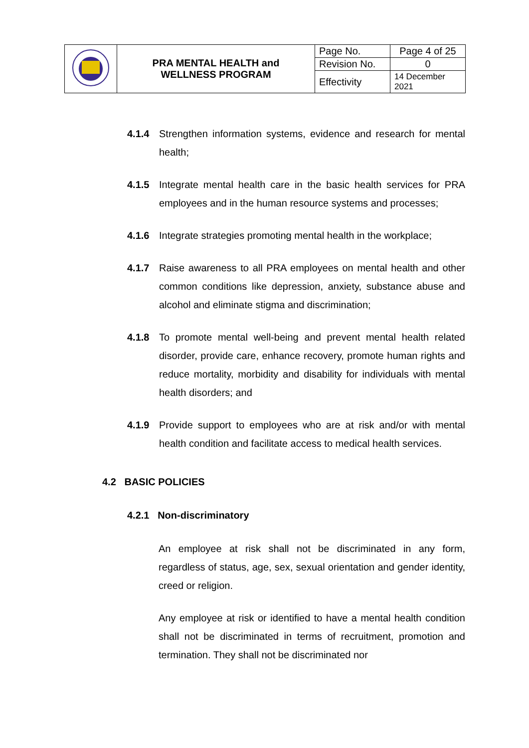| | PRA MENTAL HEALTH and WELLNESS PROGRAM | Page No. | Page 4 of 25 |
| | | Revision No. | 0 |
| | | Effectivity | 14 December 2021 |
4.1.4 Strengthen information systems, evidence and research for mental health;
4.1.5 Integrate mental health care in the basic health services for PRA employees and in the human resource systems and processes;
4.1.6 Integrate strategies promoting mental health in the workplace;
4.1.7 Raise awareness to all PRA employees on mental health and other common conditions like depression, anxiety, substance abuse and alcohol and eliminate stigma and discrimination;
4.1.8 To promote mental well-being and prevent mental health related disorder, provide care, enhance recovery, promote human rights and reduce mortality, morbidity and disability for individuals with mental health disorders; and
4.1.9 Provide support to employees who are at risk and/or with mental health condition and facilitate access to medical health services.
4.2 BASIC POLICIES
4.2.1 Non-discriminatory
An employee at risk shall not be discriminated in any form, regardless of status, age, sex, sexual orientation and gender identity, creed or religion.
Any employee at risk or identified to have a mental health condition shall not be discriminated in terms of recruitment, promotion and termination. They shall not be discriminated nor